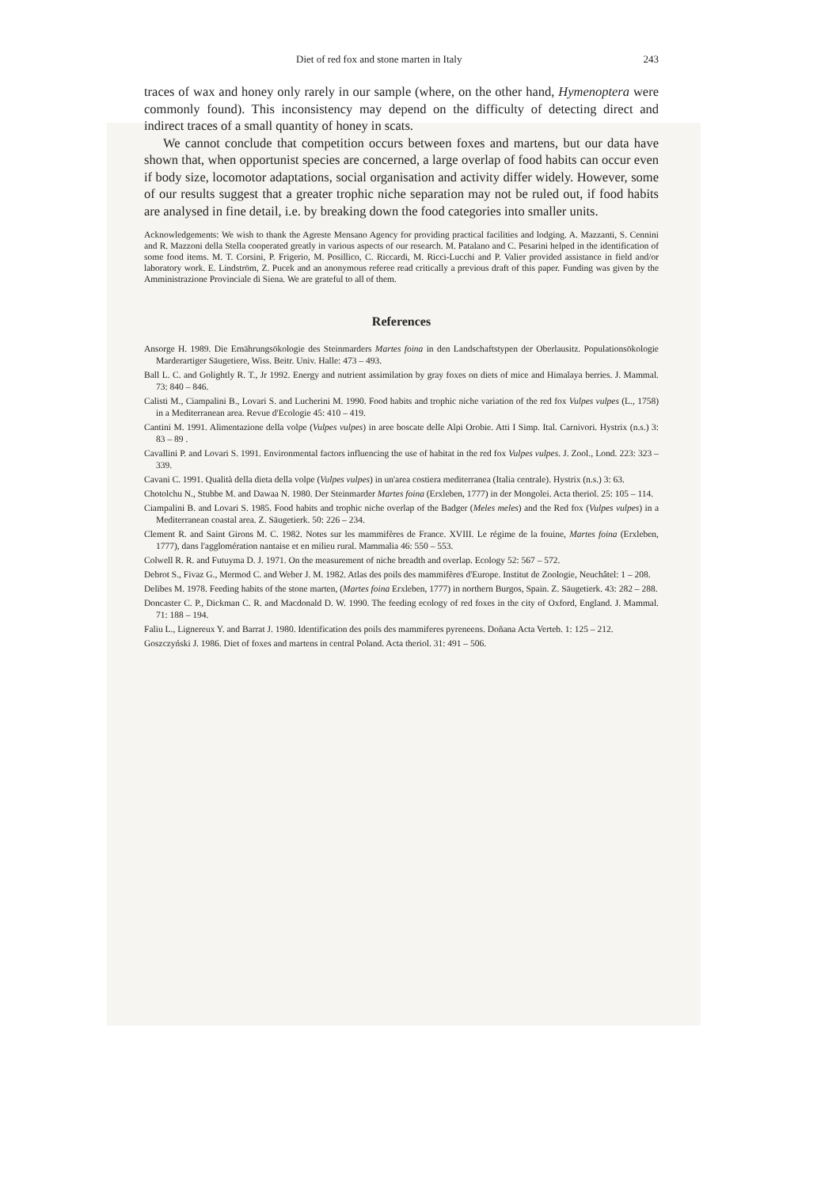Diet of red fox and stone marten in Italy 243
traces of wax and honey only rarely in our sample (where, on the other hand, Hymenoptera were commonly found). This inconsistency may depend on the difficulty of detecting direct and indirect traces of a small quantity of honey in scats.
We cannot conclude that competition occurs between foxes and martens, but our data have shown that, when opportunist species are concerned, a large overlap of food habits can occur even if body size, locomotor adaptations, social organisation and activity differ widely. However, some of our results suggest that a greater trophic niche separation may not be ruled out, if food habits are analysed in fine detail, i.e. by breaking down the food categories into smaller units.
Acknowledgements: We wish to thank the Agreste Mensano Agency for providing practical facilities and lodging. A. Mazzanti, S. Cennini and R. Mazzoni della Stella cooperated greatly in various aspects of our research. M. Patalano and C. Pesarini helped in the identification of some food items. M. T. Corsini, P. Frigerio, M. Posillico, C. Riccardi, M. Ricci-Lucchi and P. Valier provided assistance in field and/or laboratory work. E. Lindström, Z. Pucek and an anonymous referee read critically a previous draft of this paper. Funding was given by the Amministrazione Provinciale di Siena. We are grateful to all of them.
References
Ansorge H. 1989. Die Ernährungsökologie des Steinmarders Martes foina in den Landschaftstypen der Oberlausitz. Populationsökologie Marderartiger Säugetiere, Wiss. Beitr. Univ. Halle: 473 – 493.
Ball L. C. and Golightly R. T., Jr 1992. Energy and nutrient assimilation by gray foxes on diets of mice and Himalaya berries. J. Mammal. 73: 840 – 846.
Calisti M., Ciampalini B., Lovari S. and Lucherini M. 1990. Food habits and trophic niche variation of the red fox Vulpes vulpes (L., 1758) in a Mediterranean area. Revue d'Ecologie 45: 410 – 419.
Cantini M. 1991. Alimentazione della volpe (Vulpes vulpes) in aree boscate delle Alpi Orobie. Atti I Simp. Ital. Carnivori. Hystrix (n.s.) 3: 83 – 89 .
Cavallini P. and Lovari S. 1991. Environmental factors influencing the use of habitat in the red fox Vulpes vulpes. J. Zool., Lond. 223: 323 – 339.
Cavani C. 1991. Qualità della dieta della volpe (Vulpes vulpes) in un'area costiera mediterranea (Italia centrale). Hystrix (n.s.) 3: 63.
Chotolchu N., Stubbe M. and Dawaa N. 1980. Der Steinmarder Martes foina (Erxleben, 1777) in der Mongolei. Acta theriol. 25: 105 – 114.
Ciampalini B. and Lovari S. 1985. Food habits and trophic niche overlap of the Badger (Meles meles) and the Red fox (Vulpes vulpes) in a Mediterranean coastal area. Z. Säugetierk. 50: 226 – 234.
Clement R. and Saint Girons M. C. 1982. Notes sur les mammifères de France. XVIII. Le régime de la fouine, Martes foina (Erxleben, 1777), dans l'agglomération nantaise et en milieu rural. Mammalia 46: 550 – 553.
Colwell R. R. and Futuyma D. J. 1971. On the measurement of niche breadth and overlap. Ecology 52: 567 – 572.
Debrot S., Fivaz G., Mermod C. and Weber J. M. 1982. Atlas des poils des mammifères d'Europe. Institut de Zoologie, Neuchâtel: 1 – 208.
Delibes M. 1978. Feeding habits of the stone marten, (Martes foina Erxleben, 1777) in northern Burgos, Spain. Z. Säugetierk. 43: 282 – 288.
Doncaster C. P., Dickman C. R. and Macdonald D. W. 1990. The feeding ecology of red foxes in the city of Oxford, England. J. Mammal. 71: 188 – 194.
Faliu L., Lignereux Y. and Barrat J. 1980. Identification des poils des mammiferes pyreneens. Doñana Acta Verteb. 1: 125 – 212.
Goszczyński J. 1986. Diet of foxes and martens in central Poland. Acta theriol. 31: 491 – 506.